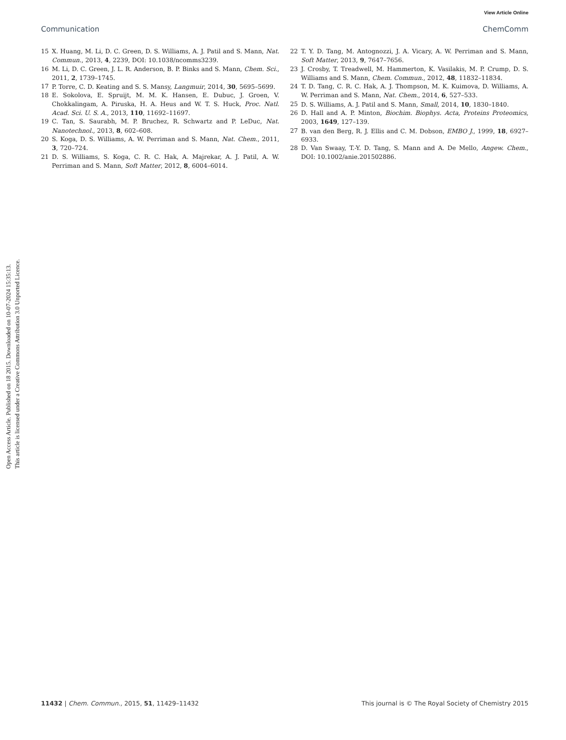View Article Online
Communication ChemComm
Open Access Article. Published on 18 2015. Downloaded on 10-07-2024 15:35:13.
This article is licensed under a Creative Commons Attribution 3.0 Unported Licence.
15 X. Huang, M. Li, D. C. Green, D. S. Williams, A. J. Patil and S. Mann, Nat. Commun., 2013, 4, 2239, DOI: 10.1038/ncomms3239.
16 M. Li, D. C. Green, J. L. R. Anderson, B. P. Binks and S. Mann, Chem. Sci., 2011, 2, 1739–1745.
17 P. Torre, C. D. Keating and S. S. Mansy, Langmuir, 2014, 30, 5695–5699.
18 E. Sokolova, E. Spruijt, M. M. K. Hansen, E. Dubuc, J. Groen, V. Chokkalingam, A. Piruska, H. A. Heus and W. T. S. Huck, Proc. Natl. Acad. Sci. U. S. A., 2013, 110, 11692–11697.
19 C. Tan, S. Saurabh, M. P. Bruchez, R. Schwartz and P. LeDuc, Nat. Nanotechnol., 2013, 8, 602–608.
20 S. Koga, D. S. Williams, A. W. Perriman and S. Mann, Nat. Chem., 2011, 3, 720–724.
21 D. S. Williams, S. Koga, C. R. C. Hak, A. Majrekar, A. J. Patil, A. W. Perriman and S. Mann, Soft Matter, 2012, 8, 6004–6014.
22 T. Y. D. Tang, M. Antognozzi, J. A. Vicary, A. W. Perriman and S. Mann, Soft Matter, 2013, 9, 7647–7656.
23 J. Crosby, T. Treadwell, M. Hammerton, K. Vasilakis, M. P. Crump, D. S. Williams and S. Mann, Chem. Commun., 2012, 48, 11832–11834.
24 T. D. Tang, C. R. C. Hak, A. J. Thompson, M. K. Kuimova, D. Williams, A. W. Perriman and S. Mann, Nat. Chem., 2014, 6, 527–533.
25 D. S. Williams, A. J. Patil and S. Mann, Small, 2014, 10, 1830–1840.
26 D. Hall and A. P. Minton, Biochim. Biophys. Acta, Proteins Proteomics, 2003, 1649, 127–139.
27 B. van den Berg, R. J. Ellis and C. M. Dobson, EMBO J., 1999, 18, 6927–6933.
28 D. Van Swaay, T.-Y. D. Tang, S. Mann and A. De Mello, Angew. Chem., DOI: 10.1002/anie.201502886.
11432 | Chem. Commun., 2015, 51, 11429–11432 This journal is © The Royal Society of Chemistry 2015